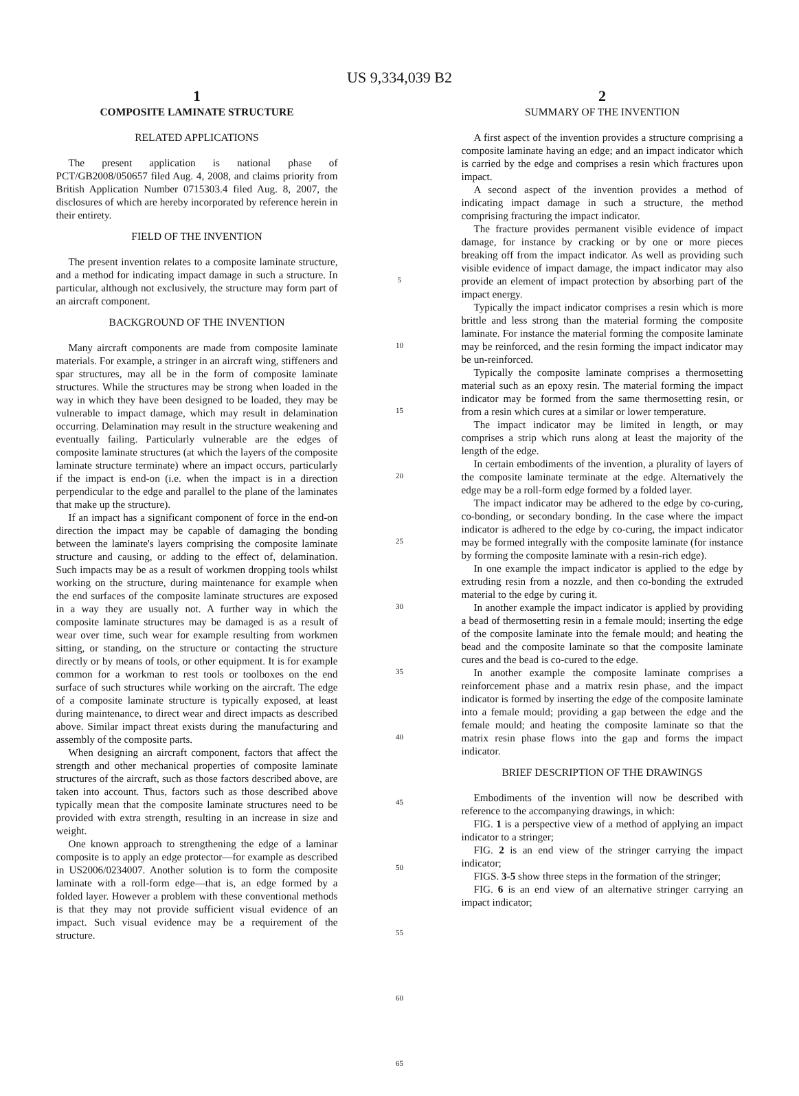US 9,334,039 B2
1
COMPOSITE LAMINATE STRUCTURE
RELATED APPLICATIONS
The present application is national phase of PCT/GB2008/050657 filed Aug. 4, 2008, and claims priority from British Application Number 0715303.4 filed Aug. 8, 2007, the disclosures of which are hereby incorporated by reference herein in their entirety.
FIELD OF THE INVENTION
The present invention relates to a composite laminate structure, and a method for indicating impact damage in such a structure. In particular, although not exclusively, the structure may form part of an aircraft component.
BACKGROUND OF THE INVENTION
Many aircraft components are made from composite laminate materials. For example, a stringer in an aircraft wing, stiffeners and spar structures, may all be in the form of composite laminate structures. While the structures may be strong when loaded in the way in which they have been designed to be loaded, they may be vulnerable to impact damage, which may result in delamination occurring. Delamination may result in the structure weakening and eventually failing. Particularly vulnerable are the edges of composite laminate structures (at which the layers of the composite laminate structure terminate) where an impact occurs, particularly if the impact is end-on (i.e. when the impact is in a direction perpendicular to the edge and parallel to the plane of the laminates that make up the structure).
If an impact has a significant component of force in the end-on direction the impact may be capable of damaging the bonding between the laminate's layers comprising the composite laminate structure and causing, or adding to the effect of, delamination. Such impacts may be as a result of workmen dropping tools whilst working on the structure, during maintenance for example when the end surfaces of the composite laminate structures are exposed in a way they are usually not. A further way in which the composite laminate structures may be damaged is as a result of wear over time, such wear for example resulting from workmen sitting, or standing, on the structure or contacting the structure directly or by means of tools, or other equipment. It is for example common for a workman to rest tools or toolboxes on the end surface of such structures while working on the aircraft. The edge of a composite laminate structure is typically exposed, at least during maintenance, to direct wear and direct impacts as described above. Similar impact threat exists during the manufacturing and assembly of the composite parts.
When designing an aircraft component, factors that affect the strength and other mechanical properties of composite laminate structures of the aircraft, such as those factors described above, are taken into account. Thus, factors such as those described above typically mean that the composite laminate structures need to be provided with extra strength, resulting in an increase in size and weight.
One known approach to strengthening the edge of a laminar composite is to apply an edge protector—for example as described in US2006/0234007. Another solution is to form the composite laminate with a roll-form edge—that is, an edge formed by a folded layer. However a problem with these conventional methods is that they may not provide sufficient visual evidence of an impact. Such visual evidence may be a requirement of the structure.
5
10
15
20
25
30
35
40
45
50
55
60
65
2
SUMMARY OF THE INVENTION
A first aspect of the invention provides a structure comprising a composite laminate having an edge; and an impact indicator which is carried by the edge and comprises a resin which fractures upon impact.
A second aspect of the invention provides a method of indicating impact damage in such a structure, the method comprising fracturing the impact indicator.
The fracture provides permanent visible evidence of impact damage, for instance by cracking or by one or more pieces breaking off from the impact indicator. As well as providing such visible evidence of impact damage, the impact indicator may also provide an element of impact protection by absorbing part of the impact energy.
Typically the impact indicator comprises a resin which is more brittle and less strong than the material forming the composite laminate. For instance the material forming the composite laminate may be reinforced, and the resin forming the impact indicator may be un-reinforced.
Typically the composite laminate comprises a thermosetting material such as an epoxy resin. The material forming the impact indicator may be formed from the same thermosetting resin, or from a resin which cures at a similar or lower temperature.
The impact indicator may be limited in length, or may comprises a strip which runs along at least the majority of the length of the edge.
In certain embodiments of the invention, a plurality of layers of the composite laminate terminate at the edge. Alternatively the edge may be a roll-form edge formed by a folded layer.
The impact indicator may be adhered to the edge by co-curing, co-bonding, or secondary bonding. In the case where the impact indicator is adhered to the edge by co-curing, the impact indicator may be formed integrally with the composite laminate (for instance by forming the composite laminate with a resin-rich edge).
In one example the impact indicator is applied to the edge by extruding resin from a nozzle, and then co-bonding the extruded material to the edge by curing it.
In another example the impact indicator is applied by providing a bead of thermosetting resin in a female mould; inserting the edge of the composite laminate into the female mould; and heating the bead and the composite laminate so that the composite laminate cures and the bead is co-cured to the edge.
In another example the composite laminate comprises a reinforcement phase and a matrix resin phase, and the impact indicator is formed by inserting the edge of the composite laminate into a female mould; providing a gap between the edge and the female mould; and heating the composite laminate so that the matrix resin phase flows into the gap and forms the impact indicator.
BRIEF DESCRIPTION OF THE DRAWINGS
Embodiments of the invention will now be described with reference to the accompanying drawings, in which:
FIG. 1 is a perspective view of a method of applying an impact indicator to a stringer;
FIG. 2 is an end view of the stringer carrying the impact indicator;
FIGS. 3-5 show three steps in the formation of the stringer;
FIG. 6 is an end view of an alternative stringer carrying an impact indicator;